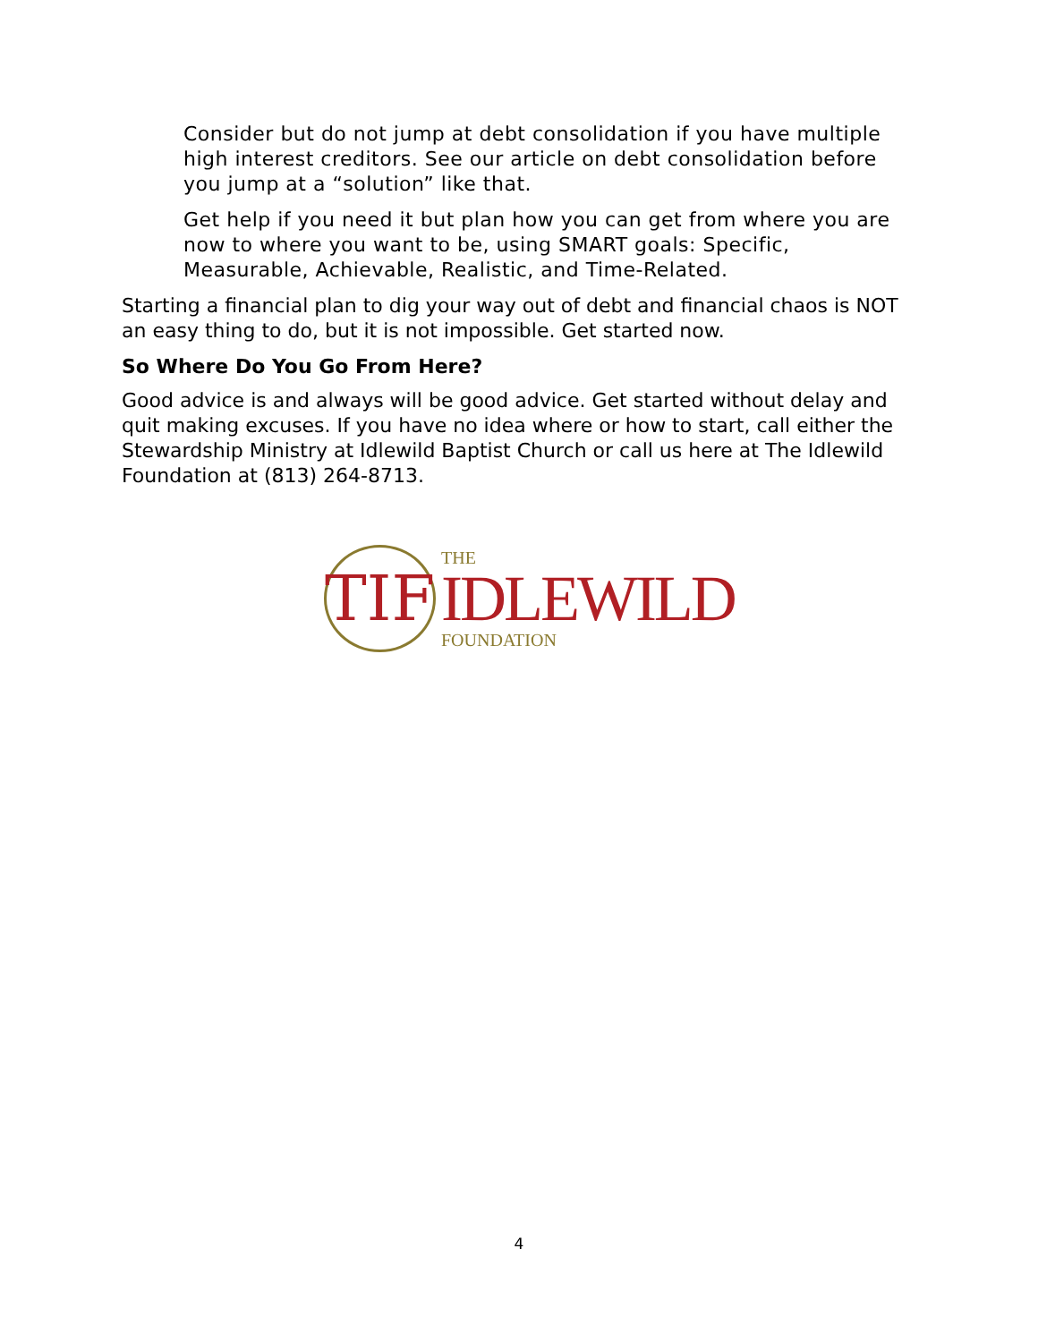Consider but do not jump at debt consolidation if you have multiple high interest creditors. See our article on debt consolidation before you jump at a “solution” like that.
Get help if you need it but plan how you can get from where you are now to where you want to be, using SMART goals: Specific, Measurable, Achievable, Realistic, and Time-Related.
Starting a financial plan to dig your way out of debt and financial chaos is NOT an easy thing to do, but it is not impossible. Get started now.
So Where Do You Go From Here?
Good advice is and always will be good advice. Get started without delay and quit making excuses. If you have no idea where or how to start, call either the Stewardship Ministry at Idlewild Baptist Church or call us here at The Idlewild Foundation at (813) 264-8713.
TIF
THE
IDLEWILD
FOUNDATION
4